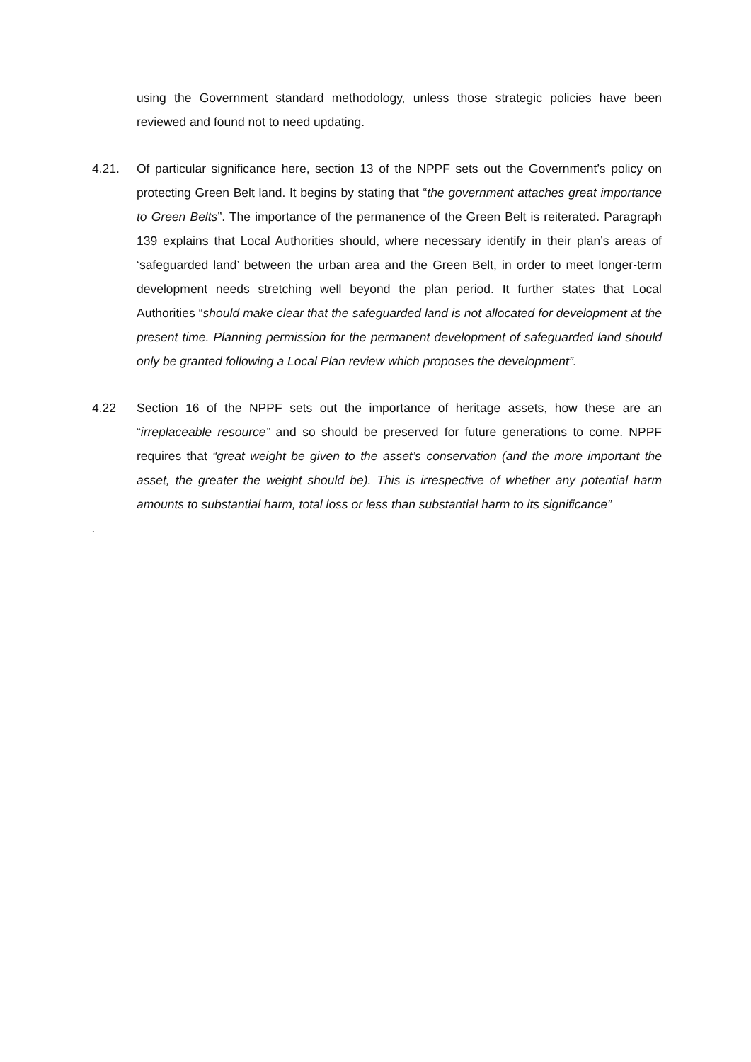using the Government standard methodology, unless those strategic policies have been reviewed and found not to need updating.
4.21. Of particular significance here, section 13 of the NPPF sets out the Government’s policy on protecting Green Belt land. It begins by stating that “the government attaches great importance to Green Belts”. The importance of the permanence of the Green Belt is reiterated. Paragraph 139 explains that Local Authorities should, where necessary identify in their plan’s areas of ‘safeguarded land’ between the urban area and the Green Belt, in order to meet longer-term development needs stretching well beyond the plan period. It further states that Local Authorities “should make clear that the safeguarded land is not allocated for development at the present time. Planning permission for the permanent development of safeguarded land should only be granted following a Local Plan review which proposes the development”.
4.22 Section 16 of the NPPF sets out the importance of heritage assets, how these are an “irreplaceable resource” and so should be preserved for future generations to come. NPPF requires that “great weight be given to the asset’s conservation (and the more important the asset, the greater the weight should be). This is irrespective of whether any potential harm amounts to substantial harm, total loss or less than substantial harm to its significance”
.